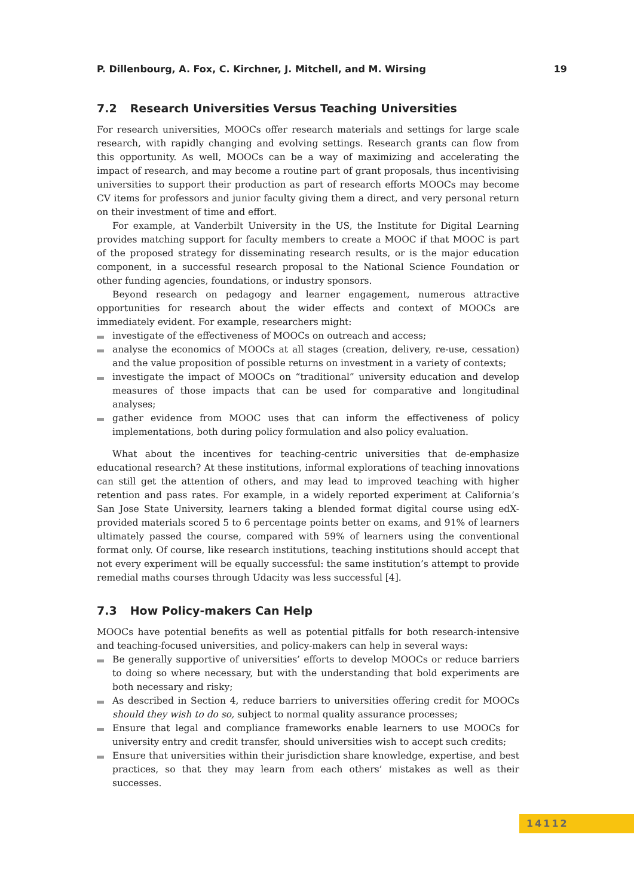P. Dillenbourg, A. Fox, C. Kirchner, J. Mitchell, and M. Wirsing 19
7.2 Research Universities Versus Teaching Universities
For research universities, MOOCs offer research materials and settings for large scale research, with rapidly changing and evolving settings. Research grants can flow from this opportunity. As well, MOOCs can be a way of maximizing and accelerating the impact of research, and may become a routine part of grant proposals, thus incentivising universities to support their production as part of research efforts MOOCs may become CV items for professors and junior faculty giving them a direct, and very personal return on their investment of time and effort.
For example, at Vanderbilt University in the US, the Institute for Digital Learning provides matching support for faculty members to create a MOOC if that MOOC is part of the proposed strategy for disseminating research results, or is the major education component, in a successful research proposal to the National Science Foundation or other funding agencies, foundations, or industry sponsors.
Beyond research on pedagogy and learner engagement, numerous attractive opportunities for research about the wider effects and context of MOOCs are immediately evident. For example, researchers might:
investigate of the effectiveness of MOOCs on outreach and access;
analyse the economics of MOOCs at all stages (creation, delivery, re-use, cessation) and the value proposition of possible returns on investment in a variety of contexts;
investigate the impact of MOOCs on “traditional” university education and develop measures of those impacts that can be used for comparative and longitudinal analyses;
gather evidence from MOOC uses that can inform the effectiveness of policy implementations, both during policy formulation and also policy evaluation.
What about the incentives for teaching-centric universities that de-emphasize educational research? At these institutions, informal explorations of teaching innovations can still get the attention of others, and may lead to improved teaching with higher retention and pass rates. For example, in a widely reported experiment at California’s San Jose State University, learners taking a blended format digital course using edX-provided materials scored 5 to 6 percentage points better on exams, and 91% of learners ultimately passed the course, compared with 59% of learners using the conventional format only. Of course, like research institutions, teaching institutions should accept that not every experiment will be equally successful: the same institution’s attempt to provide remedial maths courses through Udacity was less successful [4].
7.3 How Policy-makers Can Help
MOOCs have potential benefits as well as potential pitfalls for both research-intensive and teaching-focused universities, and policy-makers can help in several ways:
Be generally supportive of universities’ efforts to develop MOOCs or reduce barriers to doing so where necessary, but with the understanding that bold experiments are both necessary and risky;
As described in Section 4, reduce barriers to universities offering credit for MOOCs should they wish to do so, subject to normal quality assurance processes;
Ensure that legal and compliance frameworks enable learners to use MOOCs for university entry and credit transfer, should universities wish to accept such credits;
Ensure that universities within their jurisdiction share knowledge, expertise, and best practices, so that they may learn from each others’ mistakes as well as their successes.
14112